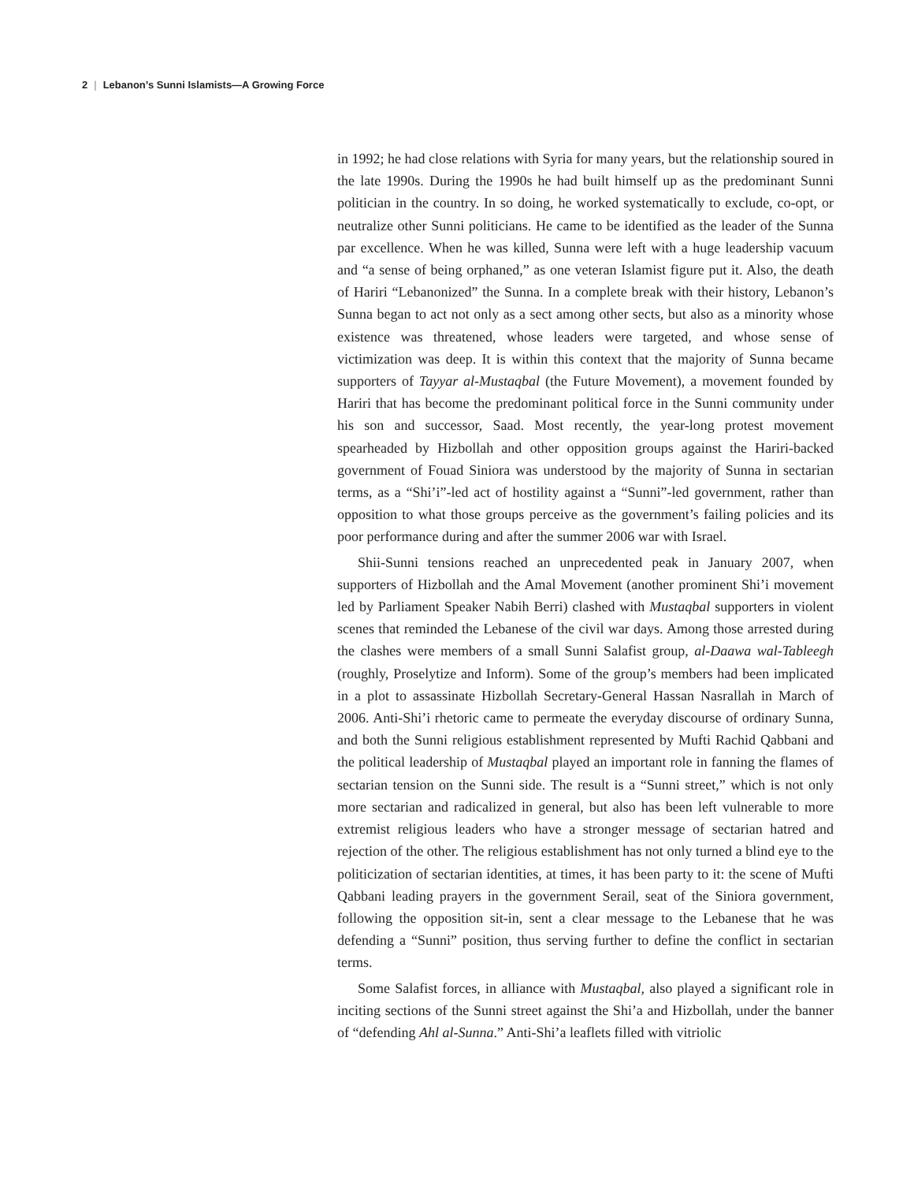2 | Lebanon’s Sunni Islamists—A Growing Force
in 1992; he had close relations with Syria for many years, but the relationship soured in the late 1990s. During the 1990s he had built himself up as the predominant Sunni politician in the country. In so doing, he worked systematically to exclude, co-opt, or neutralize other Sunni politicians. He came to be identified as the leader of the Sunna par excellence. When he was killed, Sunna were left with a huge leadership vacuum and “a sense of being orphaned,” as one veteran Islamist figure put it. Also, the death of Hariri “Lebanonized” the Sunna. In a complete break with their history, Lebanon’s Sunna began to act not only as a sect among other sects, but also as a minority whose existence was threatened, whose leaders were targeted, and whose sense of victimization was deep. It is within this context that the majority of Sunna became supporters of Tayyar al-Mustaqbal (the Future Movement), a movement founded by Hariri that has become the predominant political force in the Sunni community under his son and successor, Saad. Most recently, the year-long protest movement spearheaded by Hizbollah and other opposition groups against the Hariri-backed government of Fouad Siniora was understood by the majority of Sunna in sectarian terms, as a “Shi’i”-led act of hostility against a “Sunni”-led government, rather than opposition to what those groups perceive as the government’s failing policies and its poor performance during and after the summer 2006 war with Israel.
Shii-Sunni tensions reached an unprecedented peak in January 2007, when supporters of Hizbollah and the Amal Movement (another prominent Shi’i movement led by Parliament Speaker Nabih Berri) clashed with Mustaqbal supporters in violent scenes that reminded the Lebanese of the civil war days. Among those arrested during the clashes were members of a small Sunni Salafist group, al-Daawa wal-Tableegh (roughly, Proselytize and Inform). Some of the group’s members had been implicated in a plot to assassinate Hizbollah Secretary-General Hassan Nasrallah in March of 2006. Anti-Shi’i rhetoric came to permeate the everyday discourse of ordinary Sunna, and both the Sunni religious establishment represented by Mufti Rachid Qabbani and the political leadership of Mustaqbal played an important role in fanning the flames of sectarian tension on the Sunni side. The result is a “Sunni street,” which is not only more sectarian and radicalized in general, but also has been left vulnerable to more extremist religious leaders who have a stronger message of sectarian hatred and rejection of the other. The religious establishment has not only turned a blind eye to the politicization of sectarian identities, at times, it has been party to it: the scene of Mufti Qabbani leading prayers in the government Serail, seat of the Siniora government, following the opposition sit-in, sent a clear message to the Lebanese that he was defending a “Sunni” position, thus serving further to define the conflict in sectarian terms.
Some Salafist forces, in alliance with Mustaqbal, also played a significant role in inciting sections of the Sunni street against the Shi’a and Hizbollah, under the banner of “defending Ahl al-Sunna.” Anti-Shi’a leaflets filled with vitriolic